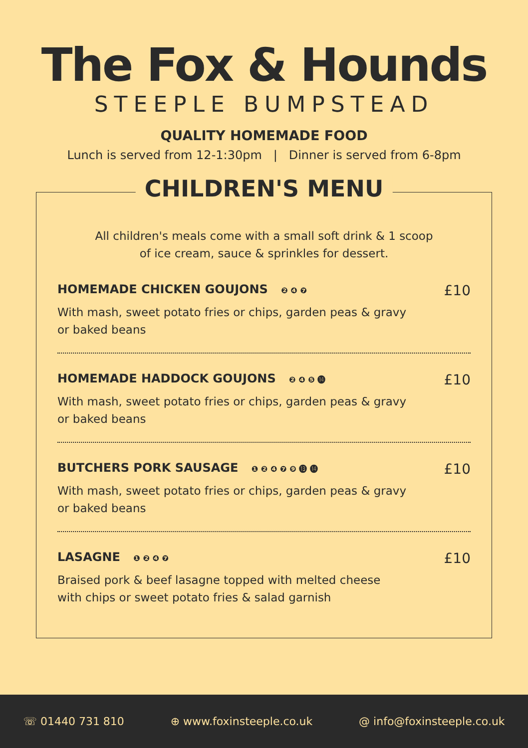The Fox & Hounds
STEEPLE BUMPSTEAD
QUALITY HOMEMADE FOOD
Lunch is served from 12-1:30pm | Dinner is served from 6-8pm
CHILDREN'S MENU
All children's meals come with a small soft drink & 1 scoop
of ice cream, sauce & sprinkles for dessert.
HOMEMADE CHICKEN GOUJONS ❷ ❹ ❼ £10
With mash, sweet potato fries or chips, garden peas & gravy or baked beans
HOMEMADE HADDOCK GOUJONS ❷ ❹ ❺ ⓮ £10
With mash, sweet potato fries or chips, garden peas & gravy or baked beans
BUTCHERS PORK SAUSAGE ❶ ❷ ❹ ❼ ❾ ⓭ ⓮ £10
With mash, sweet potato fries or chips, garden peas & gravy or baked beans
LASAGNE ❶ ❷ ❹ ❼ £10
Braised pork & beef lasagne topped with melted cheese with chips or sweet potato fries & salad garnish
☏ 01440 731 810 ⊕ www.foxinsteeple.co.uk @ info@foxinsteeple.co.uk